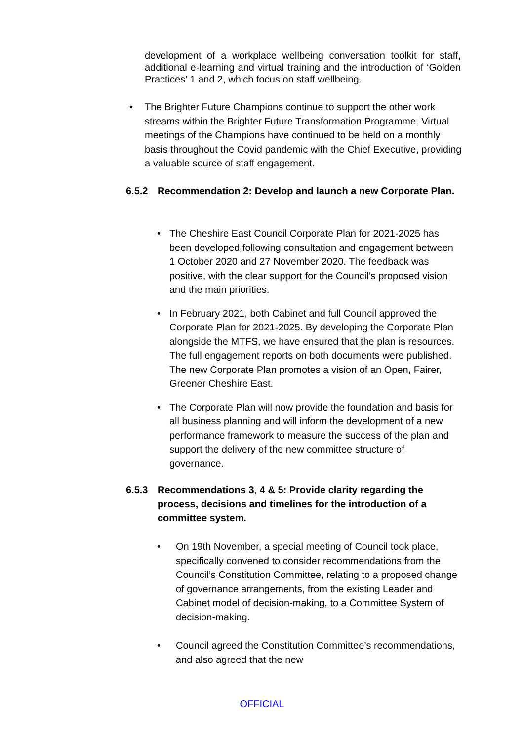development of a workplace wellbeing conversation toolkit for staff, additional e-learning and virtual training and the introduction of ‘Golden Practices’ 1 and 2, which focus on staff wellbeing.
• The Brighter Future Champions continue to support the other work streams within the Brighter Future Transformation Programme. Virtual meetings of the Champions have continued to be held on a monthly basis throughout the Covid pandemic with the Chief Executive, providing a valuable source of staff engagement.
6.5.2 Recommendation 2: Develop and launch a new Corporate Plan.
• The Cheshire East Council Corporate Plan for 2021-2025 has been developed following consultation and engagement between 1 October 2020 and 27 November 2020. The feedback was positive, with the clear support for the Council’s proposed vision and the main priorities.
• In February 2021, both Cabinet and full Council approved the Corporate Plan for 2021-2025. By developing the Corporate Plan alongside the MTFS, we have ensured that the plan is resources. The full engagement reports on both documents were published. The new Corporate Plan promotes a vision of an Open, Fairer, Greener Cheshire East.
• The Corporate Plan will now provide the foundation and basis for all business planning and will inform the development of a new performance framework to measure the success of the plan and support the delivery of the new committee structure of governance.
6.5.3 Recommendations 3, 4 & 5: Provide clarity regarding the process, decisions and timelines for the introduction of a committee system.
• On 19th November, a special meeting of Council took place, specifically convened to consider recommendations from the Council’s Constitution Committee, relating to a proposed change of governance arrangements, from the existing Leader and Cabinet model of decision-making, to a Committee System of decision-making.
• Council agreed the Constitution Committee’s recommendations, and also agreed that the new
OFFICIAL